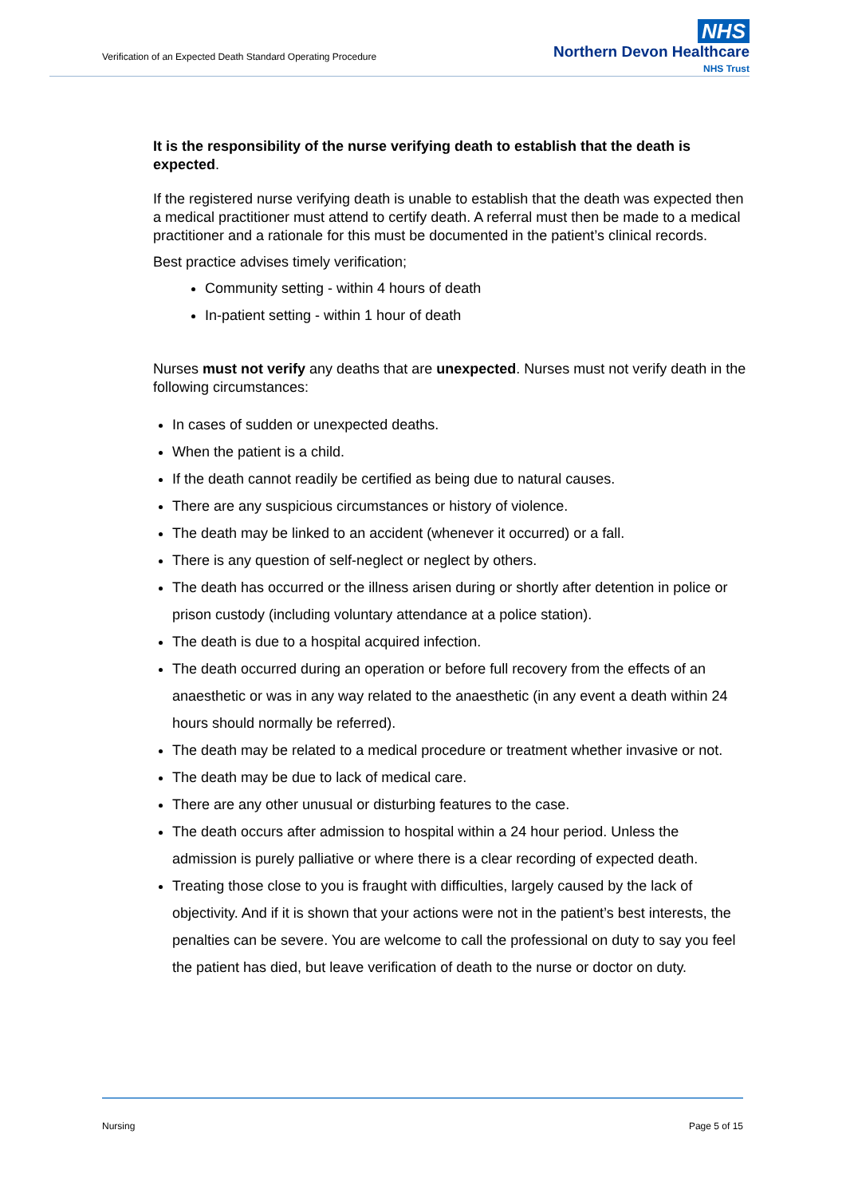Verification of an Expected Death Standard Operating Procedure
NHS
Northern Devon Healthcare
NHS Trust
It is the responsibility of the nurse verifying death to establish that the death is expected.
If the registered nurse verifying death is unable to establish that the death was expected then a medical practitioner must attend to certify death. A referral must then be made to a medical practitioner and a rationale for this must be documented in the patient’s clinical records.
Best practice advises timely verification;
Community setting - within 4 hours of death
In-patient setting - within 1 hour of death
Nurses must not verify any deaths that are unexpected. Nurses must not verify death in the following circumstances:
In cases of sudden or unexpected deaths.
When the patient is a child.
If the death cannot readily be certified as being due to natural causes.
There are any suspicious circumstances or history of violence.
The death may be linked to an accident (whenever it occurred) or a fall.
There is any question of self-neglect or neglect by others.
The death has occurred or the illness arisen during or shortly after detention in police or prison custody (including voluntary attendance at a police station).
The death is due to a hospital acquired infection.
The death occurred during an operation or before full recovery from the effects of an anaesthetic or was in any way related to the anaesthetic (in any event a death within 24 hours should normally be referred).
The death may be related to a medical procedure or treatment whether invasive or not.
The death may be due to lack of medical care.
There are any other unusual or disturbing features to the case.
The death occurs after admission to hospital within a 24 hour period. Unless the admission is purely palliative or where there is a clear recording of expected death.
Treating those close to you is fraught with difficulties, largely caused by the lack of objectivity. And if it is shown that your actions were not in the patient’s best interests, the penalties can be severe. You are welcome to call the professional on duty to say you feel the patient has died, but leave verification of death to the nurse or doctor on duty.
Nursing Page 5 of 15